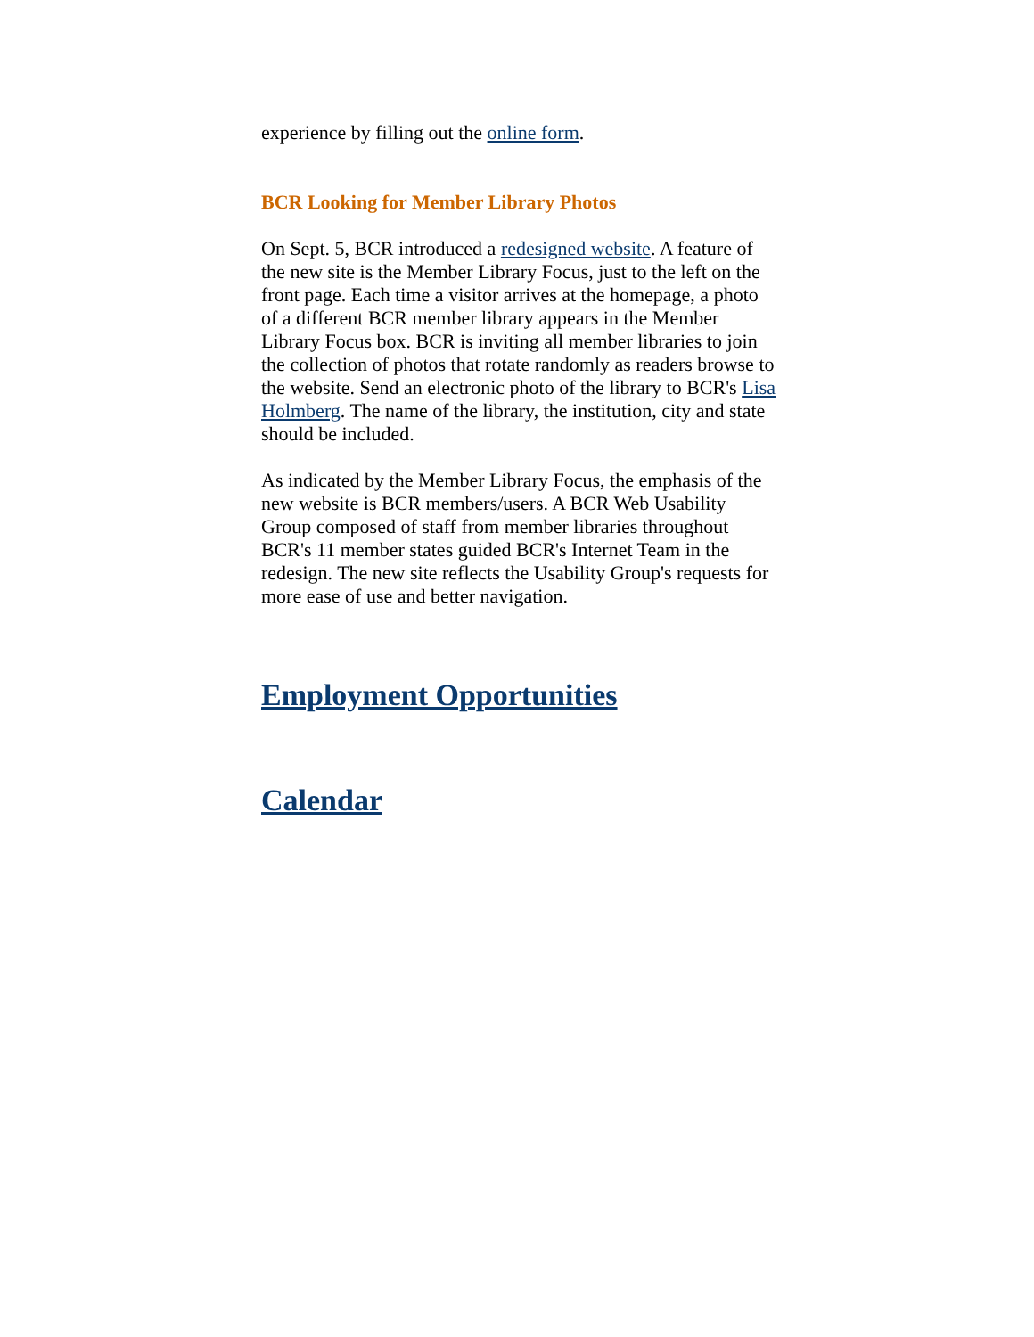experience by filling out the online form.
BCR Looking for Member Library Photos
On Sept. 5, BCR introduced a redesigned website. A feature of the new site is the Member Library Focus, just to the left on the front page. Each time a visitor arrives at the homepage, a photo of a different BCR member library appears in the Member Library Focus box. BCR is inviting all member libraries to join the collection of photos that rotate randomly as readers browse to the website. Send an electronic photo of the library to BCR's Lisa Holmberg. The name of the library, the institution, city and state should be included.
As indicated by the Member Library Focus, the emphasis of the new website is BCR members/users. A BCR Web Usability Group composed of staff from member libraries throughout BCR's 11 member states guided BCR's Internet Team in the redesign. The new site reflects the Usability Group's requests for more ease of use and better navigation.
Employment Opportunities
Calendar